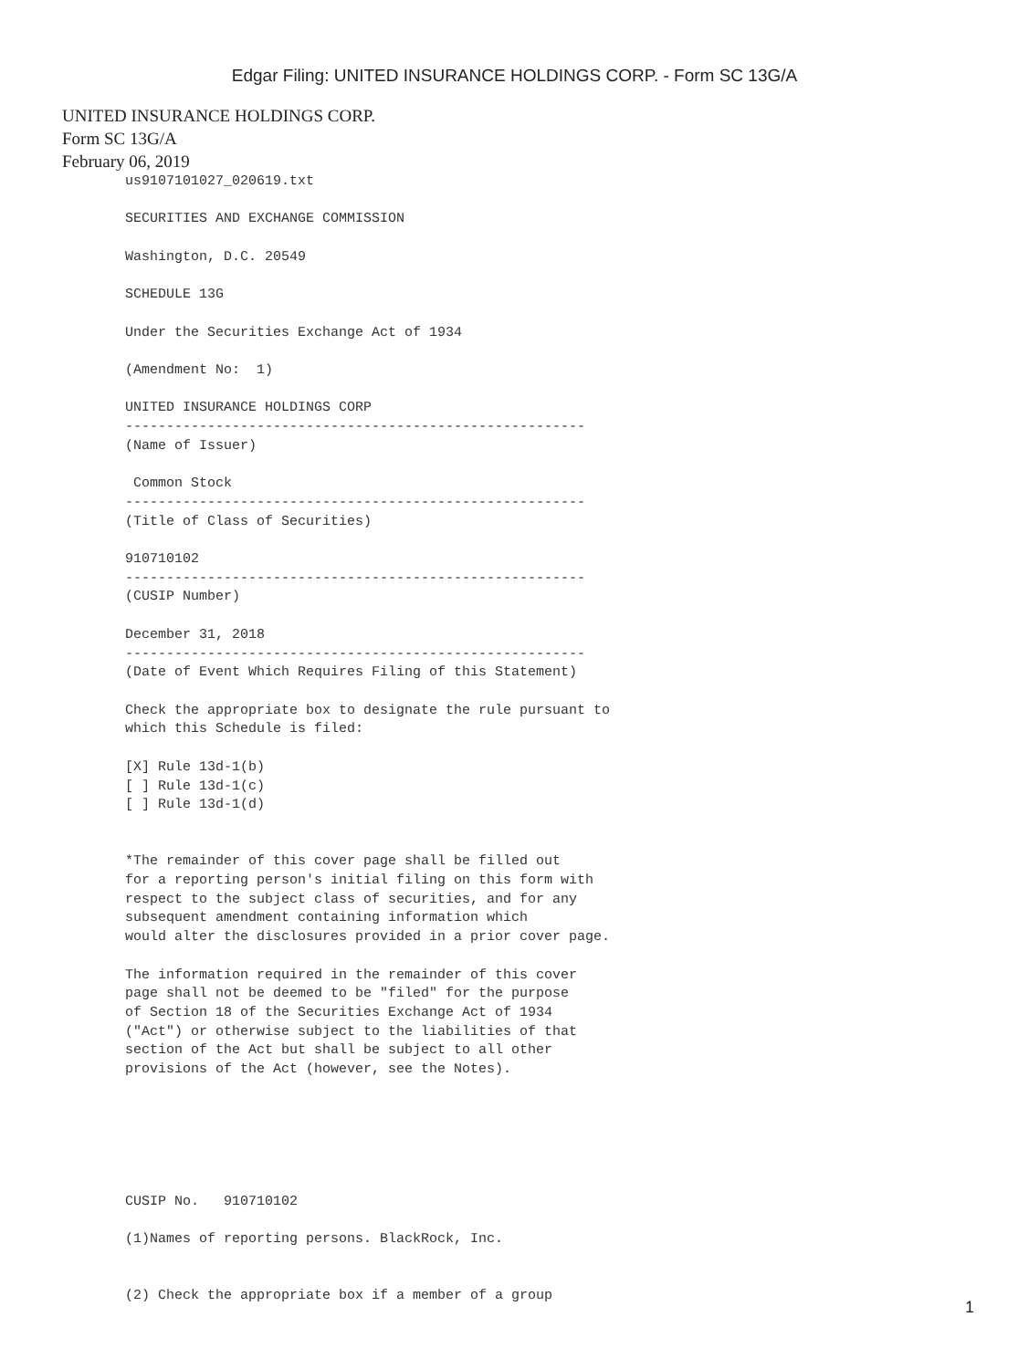Edgar Filing: UNITED INSURANCE HOLDINGS CORP. - Form SC 13G/A
UNITED INSURANCE HOLDINGS CORP.
Form SC 13G/A
February 06, 2019
us9107101027_020619.txt

SECURITIES AND EXCHANGE COMMISSION

Washington, D.C. 20549

SCHEDULE 13G

Under the Securities Exchange Act of 1934

(Amendment No:  1)

UNITED INSURANCE HOLDINGS CORP
--------------------------------------------------------
(Name of Issuer)

 Common Stock
--------------------------------------------------------
(Title of Class of Securities)

910710102
--------------------------------------------------------
(CUSIP Number)

December 31, 2018
--------------------------------------------------------
(Date of Event Which Requires Filing of this Statement)

Check the appropriate box to designate the rule pursuant to
which this Schedule is filed:

[X] Rule 13d-1(b)
[ ] Rule 13d-1(c)
[ ] Rule 13d-1(d)


*The remainder of this cover page shall be filled out
for a reporting person's initial filing on this form with
respect to the subject class of securities, and for any
subsequent amendment containing information which
would alter the disclosures provided in a prior cover page.

The information required in the remainder of this cover
page shall not be deemed to be "filed" for the purpose
of Section 18 of the Securities Exchange Act of 1934
("Act") or otherwise subject to the liabilities of that
section of the Act but shall be subject to all other
provisions of the Act (however, see the Notes).






CUSIP No.   910710102

(1)Names of reporting persons. BlackRock, Inc.


(2) Check the appropriate box if a member of a group
1